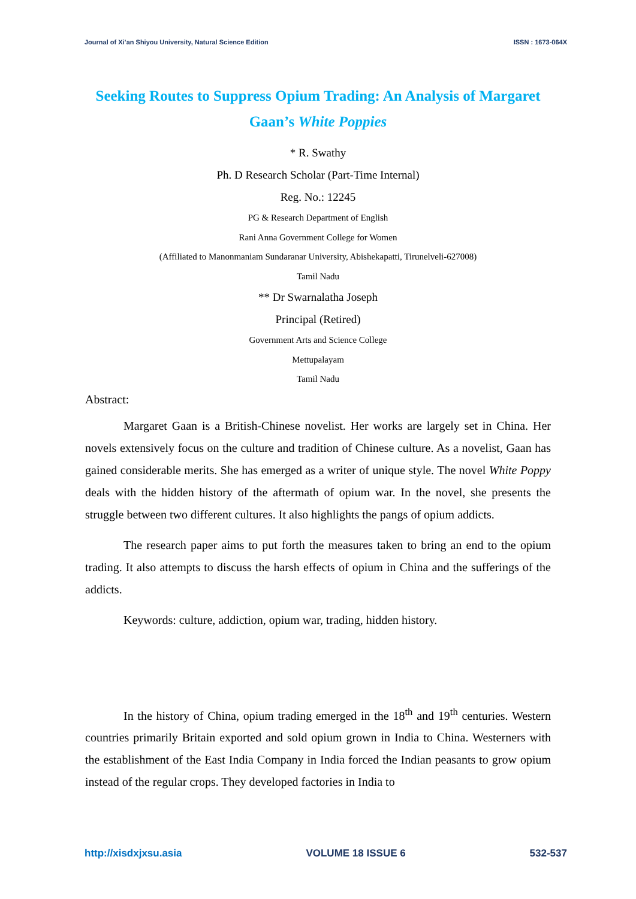Journal of Xi’an Shiyou University, Natural Science Edition ISSN : 1673-064X
Seeking Routes to Suppress Opium Trading: An Analysis of Margaret Gaan’s White Poppies
* R. Swathy
Ph. D Research Scholar (Part-Time Internal)
Reg. No.: 12245
PG & Research Department of English
Rani Anna Government College for Women
(Affiliated to Manonmaniam Sundaranar University, Abishekapatti, Tirunelveli-627008)
Tamil Nadu
** Dr Swarnalatha Joseph
Principal (Retired)
Government Arts and Science College
Mettupalayam
Tamil Nadu
Abstract:
Margaret Gaan is a British-Chinese novelist. Her works are largely set in China. Her novels extensively focus on the culture and tradition of Chinese culture. As a novelist, Gaan has gained considerable merits. She has emerged as a writer of unique style. The novel White Poppy deals with the hidden history of the aftermath of opium war. In the novel, she presents the struggle between two different cultures. It also highlights the pangs of opium addicts.
The research paper aims to put forth the measures taken to bring an end to the opium trading. It also attempts to discuss the harsh effects of opium in China and the sufferings of the addicts.
Keywords: culture, addiction, opium war, trading, hidden history.
In the history of China, opium trading emerged in the 18<sup>th</sup> and 19<sup>th</sup> centuries. Western countries primarily Britain exported and sold opium grown in India to China. Westerners with the establishment of the East India Company in India forced the Indian peasants to grow opium instead of the regular crops. They developed factories in India to
http://xisdxjxsu.asia VOLUME 18 ISSUE 6 532-537